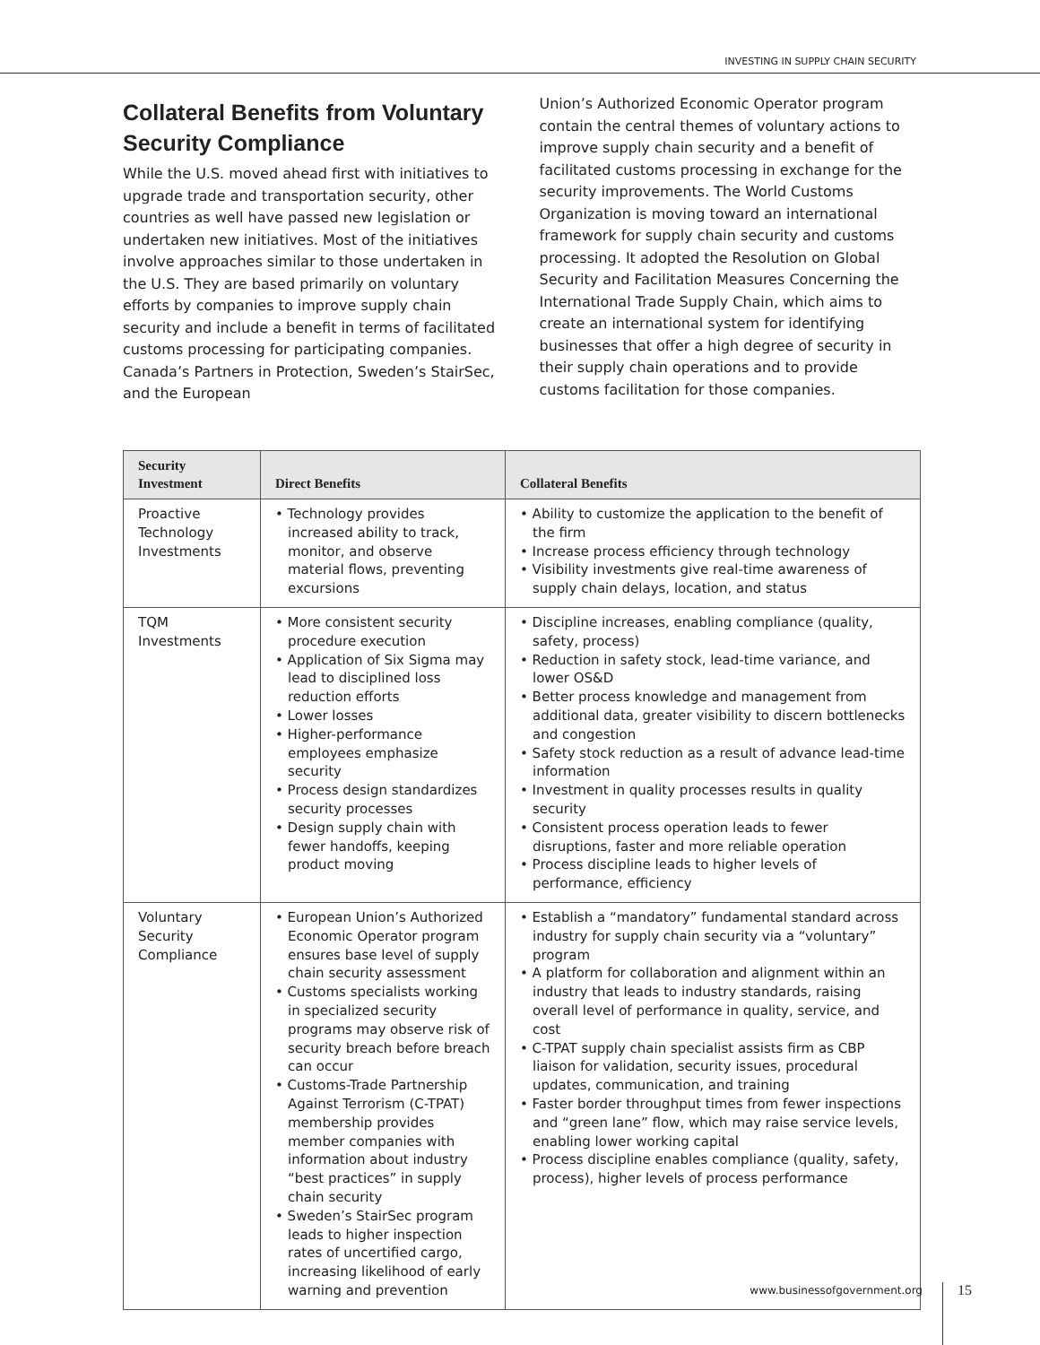INVESTING IN SUPPLY CHAIN SECURITY
Collateral Benefits from Voluntary Security Compliance
While the U.S. moved ahead first with initiatives to upgrade trade and transportation security, other countries as well have passed new legislation or undertaken new initiatives. Most of the initiatives involve approaches similar to those undertaken in the U.S. They are based primarily on voluntary efforts by companies to improve supply chain security and include a benefit in terms of facilitated customs processing for participating companies. Canada’s Partners in Protection, Sweden’s StairSec, and the European
Union’s Authorized Economic Operator program contain the central themes of voluntary actions to improve supply chain security and a benefit of facilitated customs processing in exchange for the security improvements. The World Customs Organization is moving toward an international framework for supply chain security and customs processing. It adopted the Resolution on Global Security and Facilitation Measures Concerning the International Trade Supply Chain, which aims to create an international system for identifying businesses that offer a high degree of security in their supply chain operations and to provide customs facilitation for those companies.
| Security Investment | Direct Benefits | Collateral Benefits |
| --- | --- | --- |
| Proactive Technology Investments | • Technology provides increased ability to track, monitor, and observe material flows, preventing excursions | • Ability to customize the application to the benefit of the firm • Increase process efficiency through technology • Visibility investments give real-time awareness of supply chain delays, location, and status |
| TQM Investments | • More consistent security procedure execution • Application of Six Sigma may lead to disciplined loss reduction efforts • Lower losses • Higher-performance employees emphasize security • Process design standardizes security processes • Design supply chain with fewer handoffs, keeping product moving | • Discipline increases, enabling compliance (quality, safety, process) • Reduction in safety stock, lead-time variance, and lower OS&D • Better process knowledge and management from additional data, greater visibility to discern bottlenecks and congestion • Safety stock reduction as a result of advance lead-time information • Investment in quality processes results in quality security • Consistent process operation leads to fewer disruptions, faster and more reliable operation • Process discipline leads to higher levels of performance, efficiency |
| Voluntary Security Compliance | • European Union’s Authorized Economic Operator program ensures base level of supply chain security assessment • Customs specialists working in specialized security programs may observe risk of security breach before breach can occur • Customs-Trade Partnership Against Terrorism (C-TPAT) membership provides member companies with information about industry “best practices” in supply chain security • Sweden’s StairSec program leads to higher inspection rates of uncertified cargo, increasing likelihood of early warning and prevention | • Establish a “mandatory” fundamental standard across industry for supply chain security via a “voluntary” program • A platform for collaboration and alignment within an industry that leads to industry standards, raising overall level of performance in quality, service, and cost • C-TPAT supply chain specialist assists firm as CBP liaison for validation, security issues, procedural updates, communication, and training • Faster border throughput times from fewer inspections and “green lane” flow, which may raise service levels, enabling lower working capital • Process discipline enables compliance (quality, safety, process), higher levels of process performance |
www.businessofgovernment.org 15